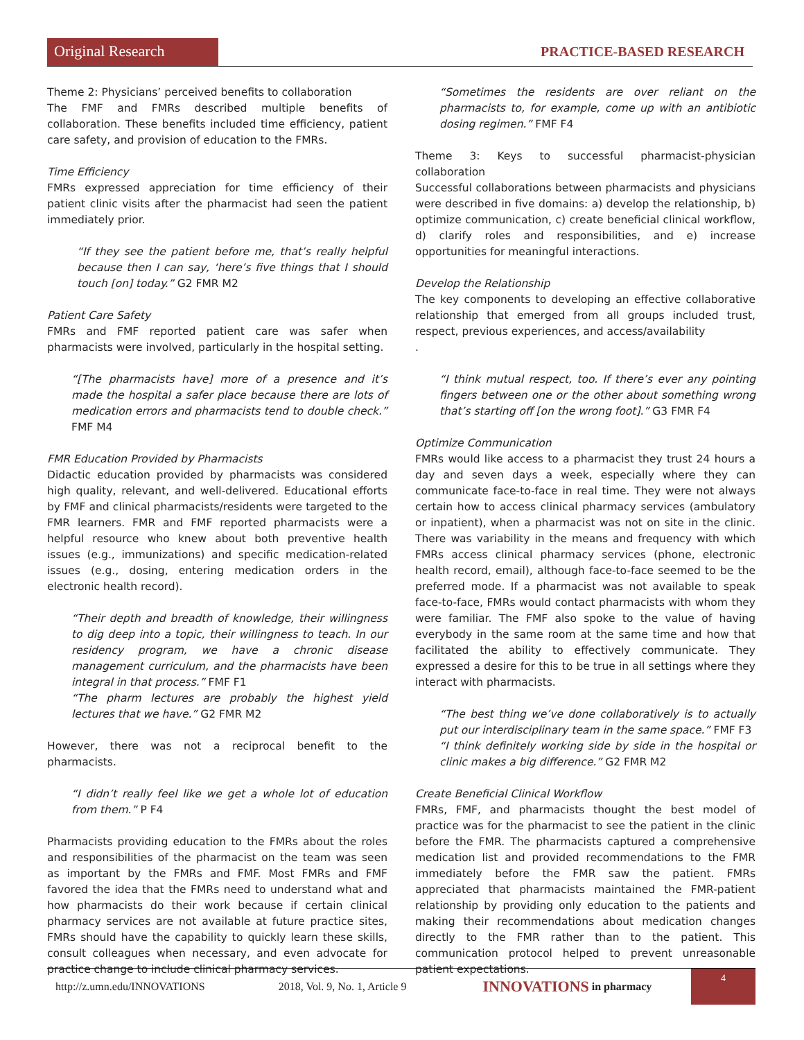Original Research PRACTICE-BASED RESEARCH
Theme 2: Physicians’ perceived benefits to collaboration
The FMF and FMRs described multiple benefits of collaboration. These benefits included time efficiency, patient care safety, and provision of education to the FMRs.
Time Efficiency
FMRs expressed appreciation for time efficiency of their patient clinic visits after the pharmacist had seen the patient immediately prior.
“If they see the patient before me, that’s really helpful because then I can say, ‘here’s five things that I should touch [on] today.” G2 FMR M2
Patient Care Safety
FMRs and FMF reported patient care was safer when pharmacists were involved, particularly in the hospital setting.
“[The pharmacists have] more of a presence and it’s made the hospital a safer place because there are lots of medication errors and pharmacists tend to double check.” FMF M4
FMR Education Provided by Pharmacists
Didactic education provided by pharmacists was considered high quality, relevant, and well-delivered. Educational efforts by FMF and clinical pharmacists/residents were targeted to the FMR learners. FMR and FMF reported pharmacists were a helpful resource who knew about both preventive health issues (e.g., immunizations) and specific medication-related issues (e.g., dosing, entering medication orders in the electronic health record).
“Their depth and breadth of knowledge, their willingness to dig deep into a topic, their willingness to teach. In our residency program, we have a chronic disease management curriculum, and the pharmacists have been integral in that process.” FMF F1
“The pharm lectures are probably the highest yield lectures that we have.” G2 FMR M2
However, there was not a reciprocal benefit to the pharmacists.
“I didn’t really feel like we get a whole lot of education from them.” P F4
Pharmacists providing education to the FMRs about the roles and responsibilities of the pharmacist on the team was seen as important by the FMRs and FMF. Most FMRs and FMF favored the idea that the FMRs need to understand what and how pharmacists do their work because if certain clinical pharmacy services are not available at future practice sites, FMRs should have the capability to quickly learn these skills, consult colleagues when necessary, and even advocate for practice change to include clinical pharmacy services.
“Sometimes the residents are over reliant on the pharmacists to, for example, come up with an antibiotic dosing regimen.” FMF F4
Theme 3: Keys to successful pharmacist-physician collaboration
Successful collaborations between pharmacists and physicians were described in five domains: a) develop the relationship, b) optimize communication, c) create beneficial clinical workflow, d) clarify roles and responsibilities, and e) increase opportunities for meaningful interactions.
Develop the Relationship
The key components to developing an effective collaborative relationship that emerged from all groups included trust, respect, previous experiences, and access/availability
.
“I think mutual respect, too. If there’s ever any pointing fingers between one or the other about something wrong that’s starting off [on the wrong foot].” G3 FMR F4
Optimize Communication
FMRs would like access to a pharmacist they trust 24 hours a day and seven days a week, especially where they can communicate face-to-face in real time. They were not always certain how to access clinical pharmacy services (ambulatory or inpatient), when a pharmacist was not on site in the clinic. There was variability in the means and frequency with which FMRs access clinical pharmacy services (phone, electronic health record, email), although face-to-face seemed to be the preferred mode. If a pharmacist was not available to speak face-to-face, FMRs would contact pharmacists with whom they were familiar. The FMF also spoke to the value of having everybody in the same room at the same time and how that facilitated the ability to effectively communicate. They expressed a desire for this to be true in all settings where they interact with pharmacists.
“The best thing we’ve done collaboratively is to actually put our interdisciplinary team in the same space.” FMF F3
“I think definitely working side by side in the hospital or clinic makes a big difference.” G2 FMR M2
Create Beneficial Clinical Workflow
FMRs, FMF, and pharmacists thought the best model of practice was for the pharmacist to see the patient in the clinic before the FMR. The pharmacists captured a comprehensive medication list and provided recommendations to the FMR immediately before the FMR saw the patient. FMRs appreciated that pharmacists maintained the FMR-patient relationship by providing only education to the patients and making their recommendations about medication changes directly to the FMR rather than to the patient. This communication protocol helped to prevent unreasonable patient expectations.
http://z.umn.edu/INNOVATIONS 2018, Vol. 9, No. 1, Article 9 INNOVATIONS in pharmacy
4